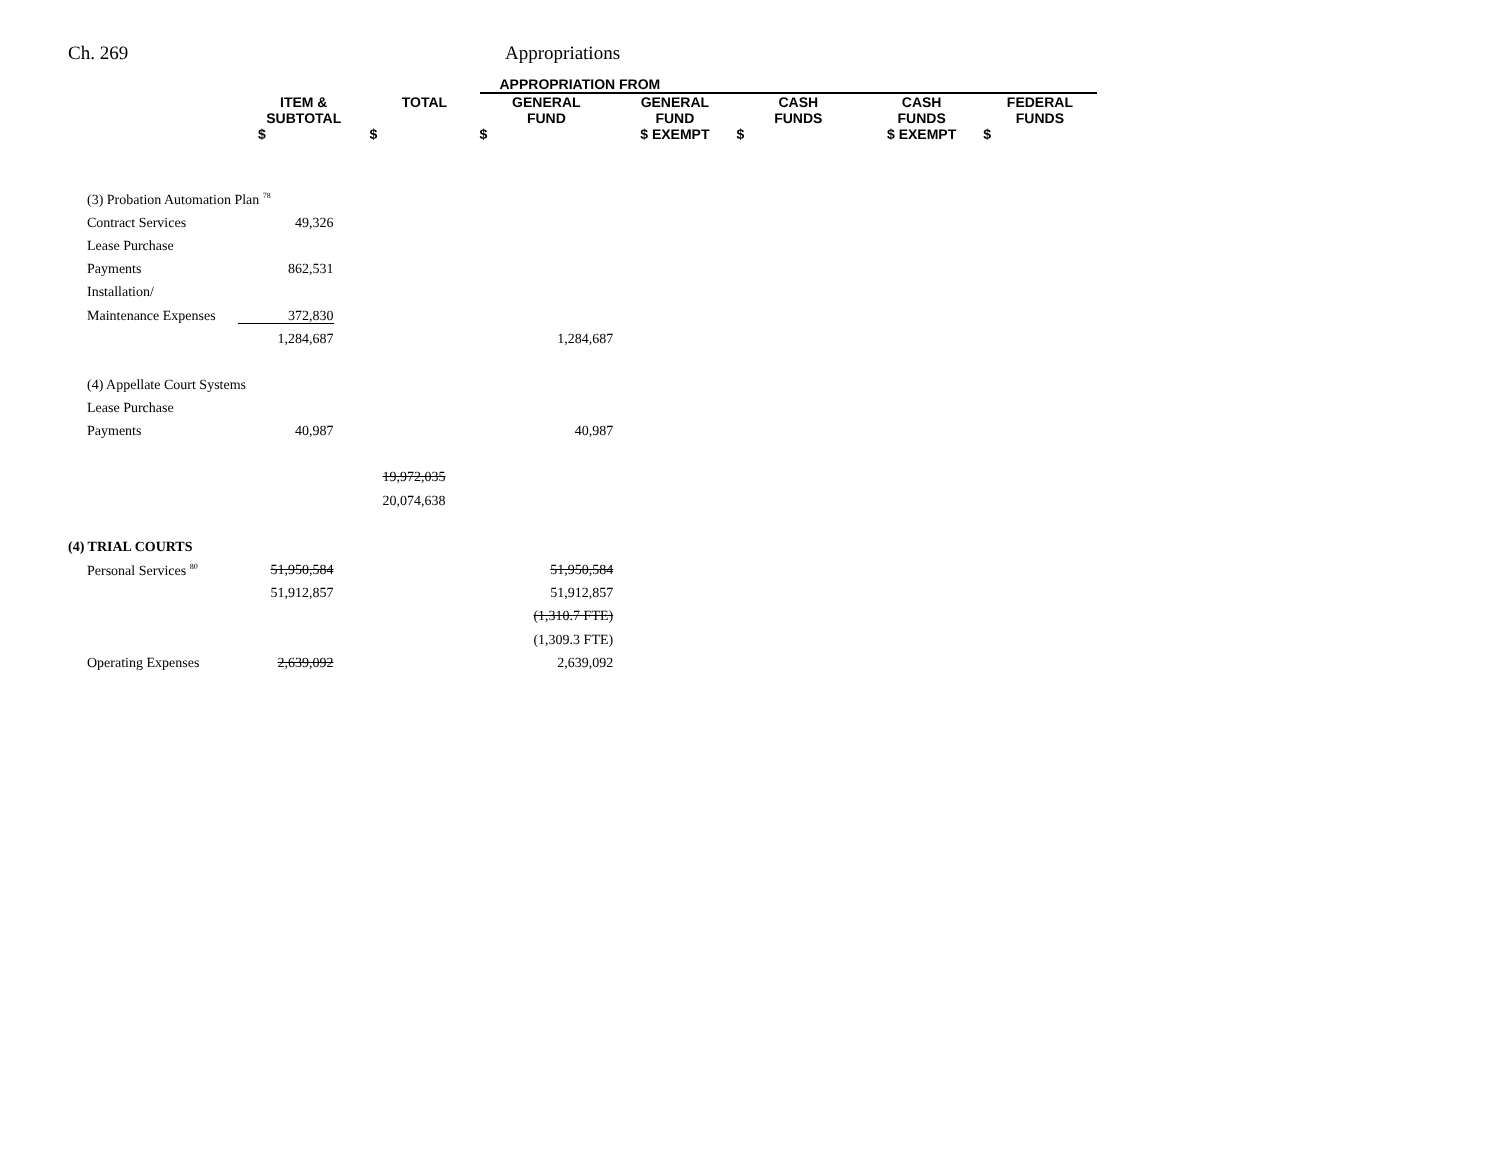Ch. 269 Appropriations
| | | | APPROPRIATION FROM | | | | |
| --- | --- | --- | --- | --- | --- | --- | --- |
| | ITEM & SUBTOTAL | TOTAL | GENERAL FUND | GENERAL FUND | CASH FUNDS | CASH FUNDS | FEDERAL FUNDS |
| | $ | $ | $ | $ EXEMPT | $ | $ EXEMPT | $ |
| (3) Probation Automation Plan <sup>78</sup> | | | | | | | |
| Contract Services | 49,326 | | | | | | |
| Lease Purchase | | | | | | | |
| Payments | 862,531 | | | | | | |
| Installation/ | | | | | | | |
| Maintenance Expenses | 372,830 | | | | | | |
| | 1,284,687 | | 1,284,687 | | | | |
| (4) Appellate Court Systems | | | | | | | |
| Lease Purchase | | | | | | | |
| Payments | 40,987 | | 40,987 | | | | |
| | | 19,972,035 | | | | | |
| | | 20,074,638 | | | | | |
| (4) TRIAL COURTS | | | | | | | |
| Personal Services <sup>80</sup> | 51,950,584 | | 51,950,584 | | | | |
| | 51,912,857 | | 51,912,857 | | | | |
| | | | (1,310.7 FTE) | | | | |
| | | | (1,309.3 FTE) | | | | |
| Operating Expenses | 2,639,092 | | 2,639,092 | | | | |